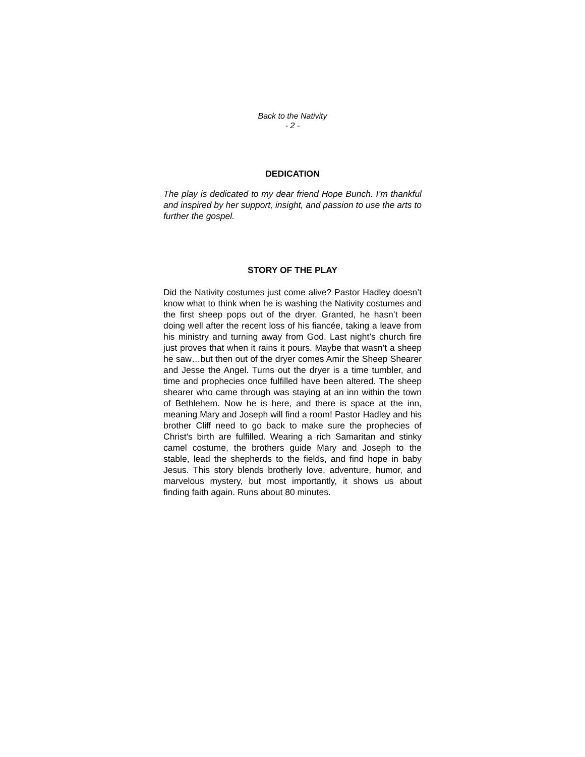Back to the Nativity
- 2 -
DEDICATION
The play is dedicated to my dear friend Hope Bunch. I’m thankful and inspired by her support, insight, and passion to use the arts to further the gospel.
STORY OF THE PLAY
Did the Nativity costumes just come alive? Pastor Hadley doesn’t know what to think when he is washing the Nativity costumes and the first sheep pops out of the dryer. Granted, he hasn’t been doing well after the recent loss of his fiancée, taking a leave from his ministry and turning away from God. Last night’s church fire just proves that when it rains it pours. Maybe that wasn’t a sheep he saw…but then out of the dryer comes Amir the Sheep Shearer and Jesse the Angel. Turns out the dryer is a time tumbler, and time and prophecies once fulfilled have been altered. The sheep shearer who came through was staying at an inn within the town of Bethlehem. Now he is here, and there is space at the inn, meaning Mary and Joseph will find a room! Pastor Hadley and his brother Cliff need to go back to make sure the prophecies of Christ's birth are fulfilled. Wearing a rich Samaritan and stinky camel costume, the brothers guide Mary and Joseph to the stable, lead the shepherds to the fields, and find hope in baby Jesus. This story blends brotherly love, adventure, humor, and marvelous mystery, but most importantly, it shows us about finding faith again. Runs about 80 minutes.